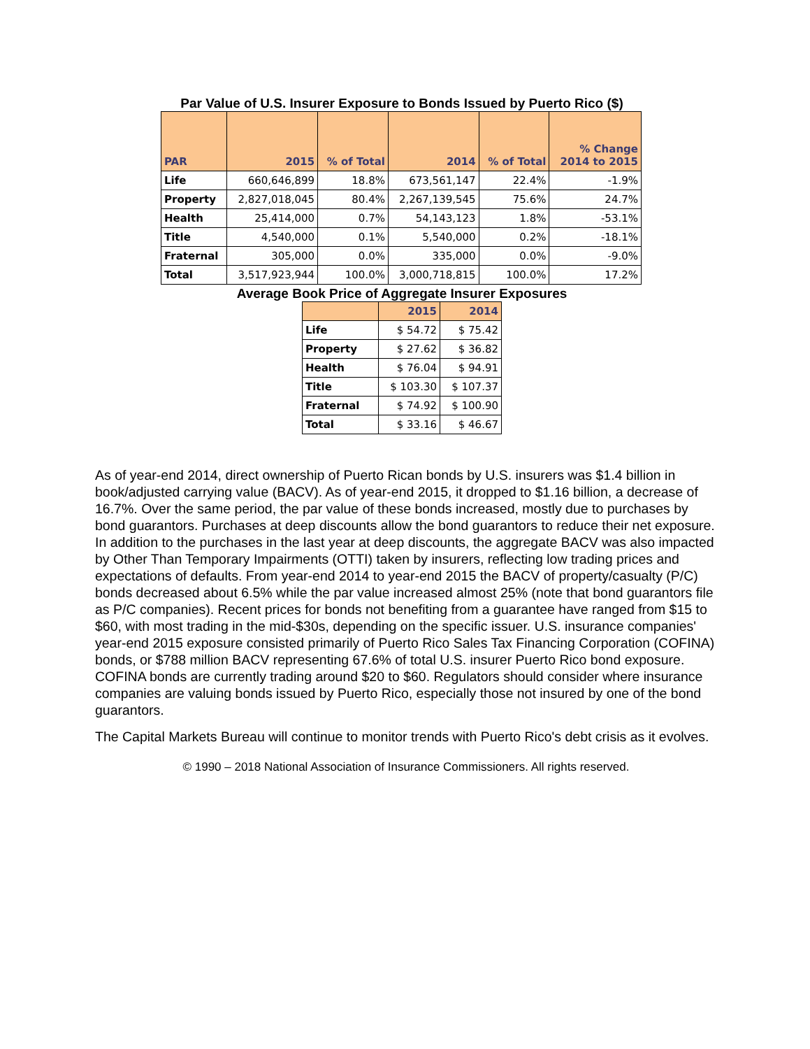Par Value of U.S. Insurer Exposure to Bonds Issued by Puerto Rico ($)
| PAR | 2015 | % of Total | 2014 | % of Total | % Change 2014 to 2015 |
| --- | --- | --- | --- | --- | --- |
| Life | 660,646,899 | 18.8% | 673,561,147 | 22.4% | -1.9% |
| Property | 2,827,018,045 | 80.4% | 2,267,139,545 | 75.6% | 24.7% |
| Health | 25,414,000 | 0.7% | 54,143,123 | 1.8% | -53.1% |
| Title | 4,540,000 | 0.1% | 5,540,000 | 0.2% | -18.1% |
| Fraternal | 305,000 | 0.0% | 335,000 | 0.0% | -9.0% |
| Total | 3,517,923,944 | 100.0% | 3,000,718,815 | 100.0% | 17.2% |
Average Book Price of Aggregate Insurer Exposures
| | 2015 | 2014 |
| --- | --- | --- |
| Life | $ 54.72 | $ 75.42 |
| Property | $ 27.62 | $ 36.82 |
| Health | $ 76.04 | $ 94.91 |
| Title | $ 103.30 | $ 107.37 |
| Fraternal | $ 74.92 | $ 100.90 |
| Total | $ 33.16 | $ 46.67 |
As of year-end 2014, direct ownership of Puerto Rican bonds by U.S. insurers was $1.4 billion in book/adjusted carrying value (BACV). As of year-end 2015, it dropped to $1.16 billion, a decrease of 16.7%. Over the same period, the par value of these bonds increased, mostly due to purchases by bond guarantors. Purchases at deep discounts allow the bond guarantors to reduce their net exposure. In addition to the purchases in the last year at deep discounts, the aggregate BACV was also impacted by Other Than Temporary Impairments (OTTI) taken by insurers, reflecting low trading prices and expectations of defaults. From year-end 2014 to year-end 2015 the BACV of property/casualty (P/C) bonds decreased about 6.5% while the par value increased almost 25% (note that bond guarantors file as P/C companies). Recent prices for bonds not benefiting from a guarantee have ranged from $15 to $60, with most trading in the mid-$30s, depending on the specific issuer. U.S. insurance companies' year-end 2015 exposure consisted primarily of Puerto Rico Sales Tax Financing Corporation (COFINA) bonds, or $788 million BACV representing 67.6% of total U.S. insurer Puerto Rico bond exposure. COFINA bonds are currently trading around $20 to $60. Regulators should consider where insurance companies are valuing bonds issued by Puerto Rico, especially those not insured by one of the bond guarantors.
The Capital Markets Bureau will continue to monitor trends with Puerto Rico's debt crisis as it evolves.
© 1990 – 2018 National Association of Insurance Commissioners. All rights reserved.